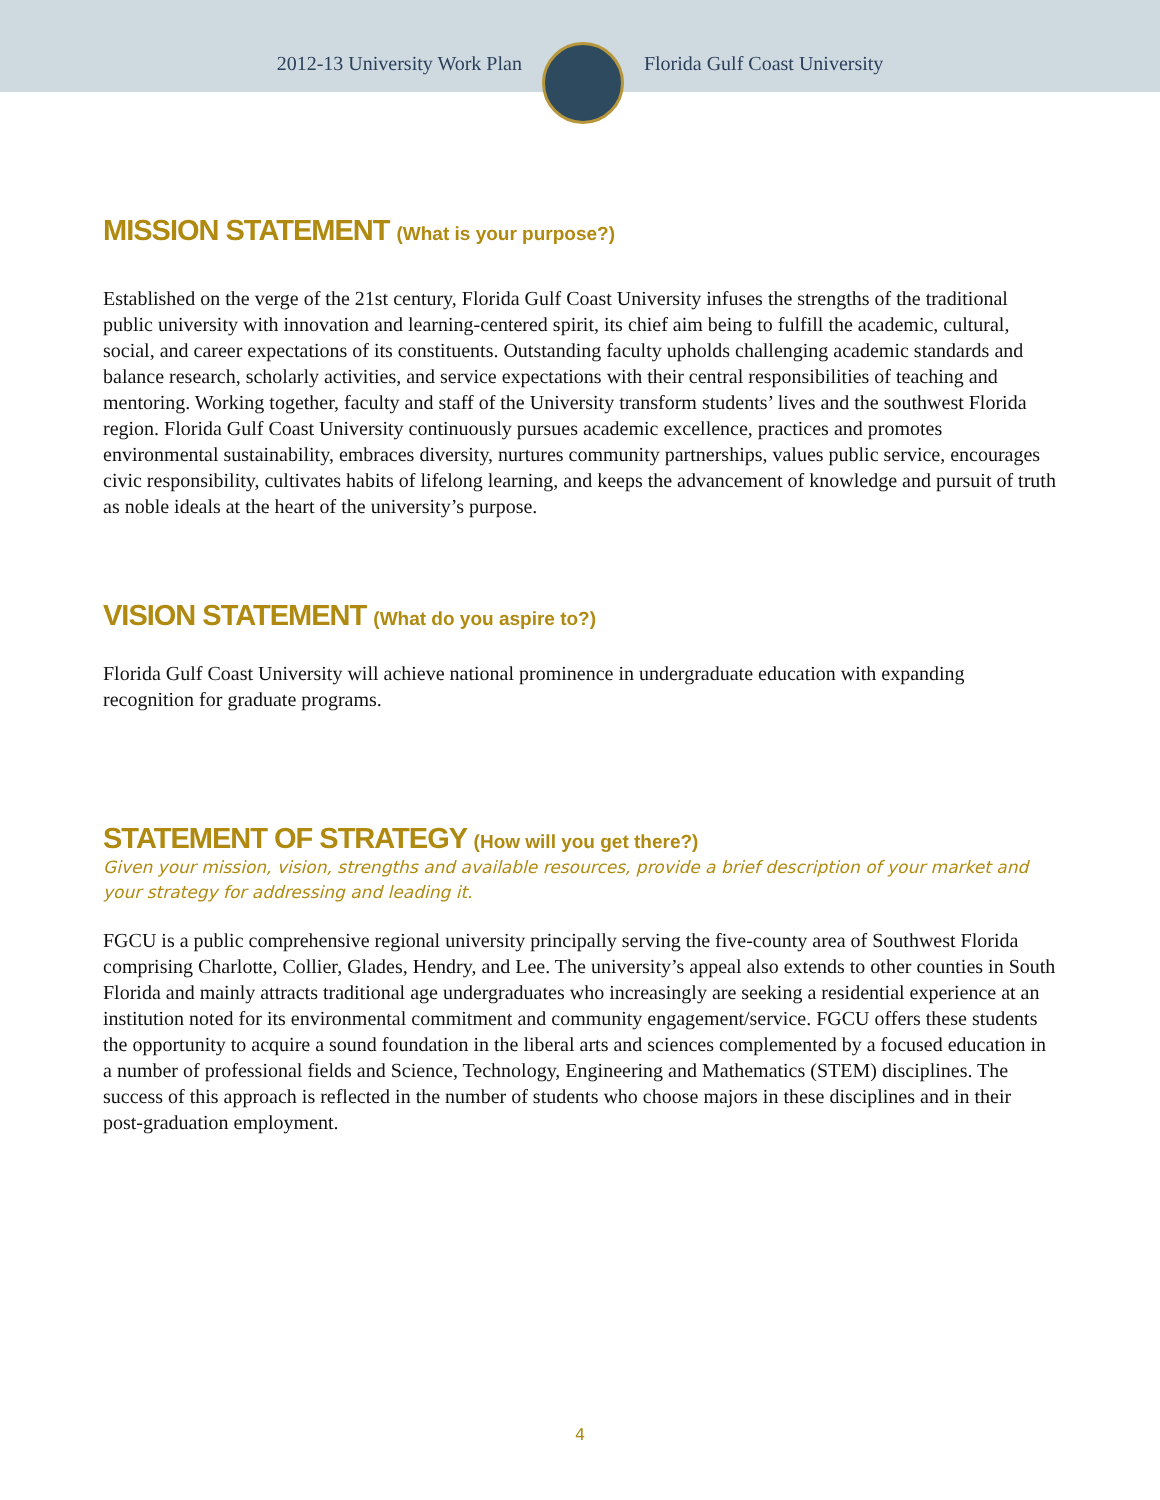2012-13 University Work Plan Florida Gulf Coast University
MISSION STATEMENT (What is your purpose?)
Established on the verge of the 21st century, Florida Gulf Coast University infuses the strengths of the traditional public university with innovation and learning-centered spirit, its chief aim being to fulfill the academic, cultural, social, and career expectations of its constituents. Outstanding faculty upholds challenging academic standards and balance research, scholarly activities, and service expectations with their central responsibilities of teaching and mentoring. Working together, faculty and staff of the University transform students’ lives and the southwest Florida region. Florida Gulf Coast University continuously pursues academic excellence, practices and promotes environmental sustainability, embraces diversity, nurtures community partnerships, values public service, encourages civic responsibility, cultivates habits of lifelong learning, and keeps the advancement of knowledge and pursuit of truth as noble ideals at the heart of the university’s purpose.
VISION STATEMENT (What do you aspire to?)
Florida Gulf Coast University will achieve national prominence in undergraduate education with expanding recognition for graduate programs.
STATEMENT OF STRATEGY (How will you get there?)
Given your mission, vision, strengths and available resources, provide a brief description of your market and your strategy for addressing and leading it.
FGCU is a public comprehensive regional university principally serving the five-county area of Southwest Florida comprising Charlotte, Collier, Glades, Hendry, and Lee. The university’s appeal also extends to other counties in South Florida and mainly attracts traditional age undergraduates who increasingly are seeking a residential experience at an institution noted for its environmental commitment and community engagement/service. FGCU offers these students the opportunity to acquire a sound foundation in the liberal arts and sciences complemented by a focused education in a number of professional fields and Science, Technology, Engineering and Mathematics (STEM) disciplines. The success of this approach is reflected in the number of students who choose majors in these disciplines and in their post-graduation employment.
4